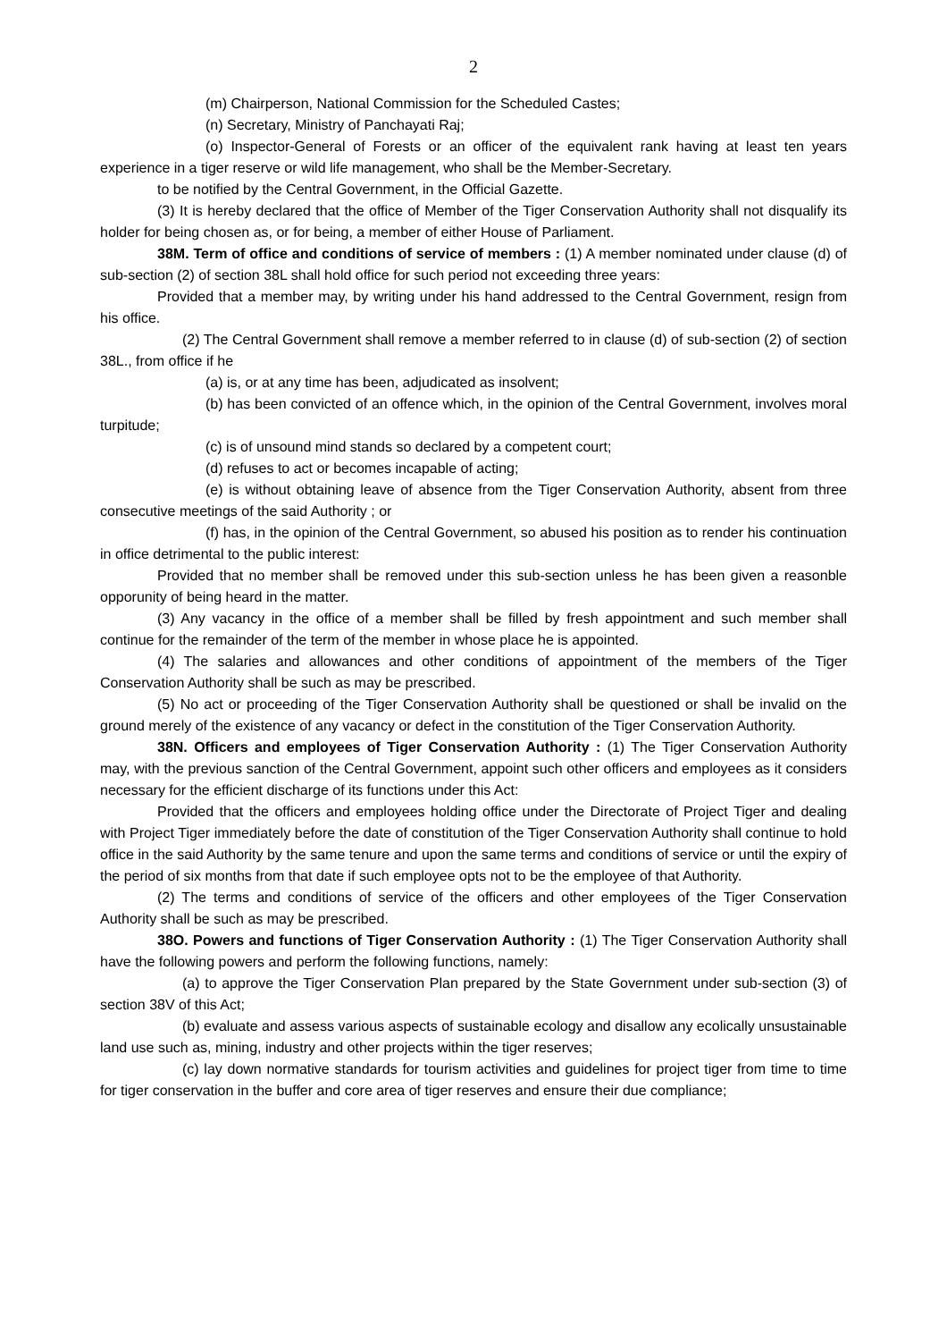2
(m) Chairperson, National Commission for the Scheduled Castes;
(n) Secretary, Ministry of Panchayati Raj;
(o) Inspector-General of Forests or an officer of the equivalent rank having at least ten years experience in a tiger reserve or wild life management, who shall be the Member-Secretary.
to be notified by the Central Government, in the Official Gazette.
(3) It is hereby declared that the office of Member of the Tiger Conservation Authority shall not disqualify its holder for being chosen as, or for being, a member of either House of Parliament.
38M. Term of office and conditions of service of members : (1) A member nominated under clause (d) of sub-section (2) of section 38L shall hold office for such period not exceeding three years:
Provided that a member may, by writing under his hand addressed to the Central Government, resign from his office.
(2) The Central Government shall remove a member referred to in clause (d) of sub-section (2) of section 38L., from office if he
(a) is, or at any time has been, adjudicated as insolvent;
(b) has been convicted of an offence which, in the opinion of the Central Government, involves moral turpitude;
(c) is of unsound mind stands so declared by a competent court;
(d) refuses to act or becomes incapable of acting;
(e) is without obtaining leave of absence from the Tiger Conservation Authority, absent from three consecutive meetings of the said Authority ; or
(f) has, in the opinion of the Central Government, so abused his position as to render his continuation in office detrimental to the public interest:
Provided that no member shall be removed under this sub-section unless he has been given a reasonble opporunity of being heard in the matter.
(3) Any vacancy in the office of a member shall be filled by fresh appointment and such member shall continue for the remainder of the term of the member in whose place he is appointed.
(4) The salaries and allowances and other conditions of appointment of the members of the Tiger Conservation Authority shall be such as may be prescribed.
(5) No act or proceeding of the Tiger Conservation Authority shall be questioned or shall be invalid on the ground merely of the existence of any vacancy or defect in the constitution of the Tiger Conservation Authority.
38N. Officers and employees of Tiger Conservation Authority : (1) The Tiger Conservation Authority may, with the previous sanction of the Central Government, appoint such other officers and employees as it considers necessary for the efficient discharge of its functions under this Act:
Provided that the officers and employees holding office under the Directorate of Project Tiger and dealing with Project Tiger immediately before the date of constitution of the Tiger Conservation Authority shall continue to hold office in the said Authority by the same tenure and upon the same terms and conditions of service or until the expiry of the period of six months from that date if such employee opts not to be the employee of that Authority.
(2) The terms and conditions of service of the officers and other employees of the Tiger Conservation Authority shall be such as may be prescribed.
38O. Powers and functions of Tiger Conservation Authority : (1) The Tiger Conservation Authority shall have the following powers and perform the following functions, namely:
(a) to approve the Tiger Conservation Plan prepared by the State Government under sub-section (3) of section 38V of this Act;
(b) evaluate and assess various aspects of sustainable ecology and disallow any ecolically unsustainable land use such as, mining, industry and other projects within the tiger reserves;
(c) lay down normative standards for tourism activities and guidelines for project tiger from time to time for tiger conservation in the buffer and core area of tiger reserves and ensure their due compliance;